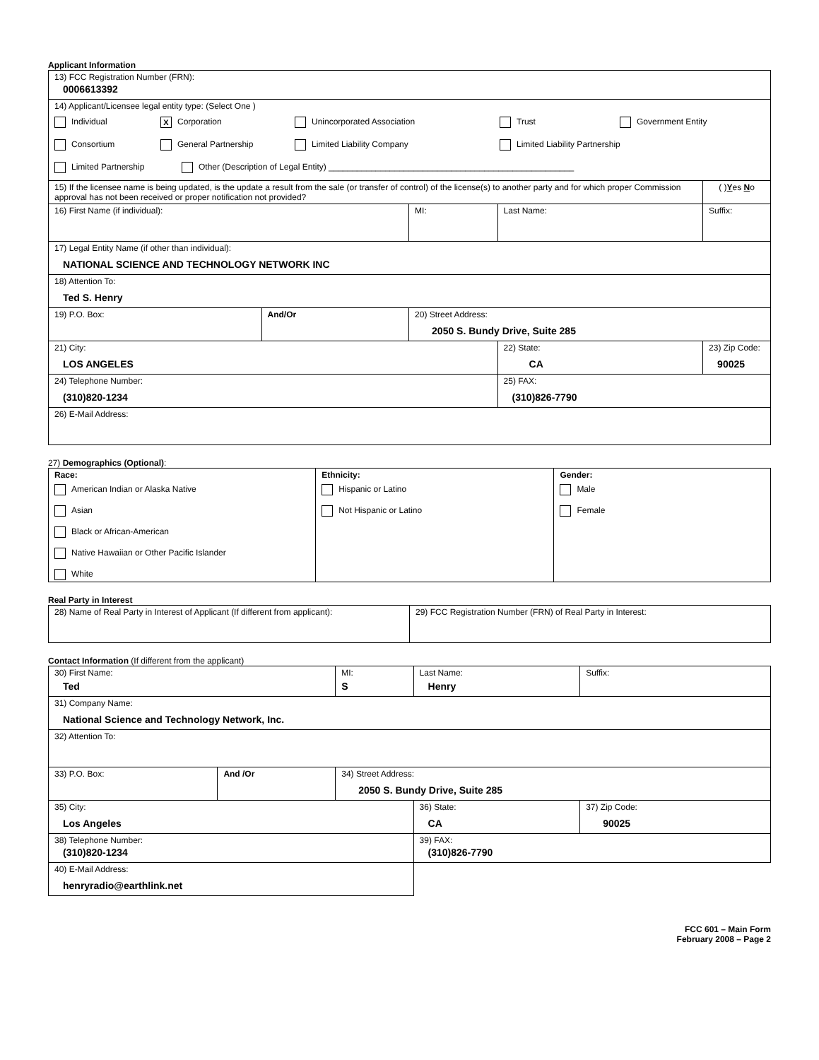Applicant Information
| 13) FCC Registration Number (FRN): 0006613392 | | | | | |
| 14) Applicant/Licensee legal entity type: (Select One ) Individual X Corporation Unincorporated Association Trust Government Entity Consortium General Partnership Limited Liability Company Limited Liability Partnership Limited Partnership Other (Description of Legal Entity) ____________________________________________________ | | | | | |
| 15) If the licensee name is being updated, is the update a result from the sale (or transfer of control) of the license(s) to another party and for which proper Commission approval has not been received or proper notification not provided? | | | | | ( ) Y es N o |
| 16) First Name (if individual): | | MI: | Last Name: | | Suffix: |
| 17) Legal Entity Name (if other than individual): NATIONAL SCIENCE AND TECHNOLOGY NETWORK INC | | | | | |
| 18) Attention To: Ted S. Henry | | | | | |
| 19) P.O. Box: | And/Or | 20) Street Address: 2050 S. Bundy Drive, Suite 285 | | | |
| 21) City: LOS ANGELES | | | 22) State: CA | 23) Zip Code: 90025 | |
| 24) Telephone Number: (310)820-1234 | | | 25) FAX: (310)826-7790 | | |
| 26) E-Mail Address: | | | | | |
27) Demographics (Optional):
| Race: American Indian or Alaska Native Asian Black or African-American Native Hawaiian or Other Pacific Islander White | Ethnicity: Hispanic or Latino Not Hispanic or Latino | Gender: Male Female |
Real Party in Interest
| 28) Name of Real Party in Interest of Applicant (If different from applicant): | 29) FCC Registration Number (FRN) of Real Party in Interest: |
Contact Information (If different from the applicant)
| 30) First Name: Ted | | MI: S | Last Name: Henry | | Suffix: |
| 31) Company Name: National Science and Technology Network, Inc. | | | | | |
| 32) Attention To: | | | | | |
| 33) P.O. Box: | And /Or | 34) Street Address: 2050 S. Bundy Drive, Suite 285 | | | |
| 35) City: Los Angeles | | | 36) State: CA | 37) Zip Code: 90025 | |
| 38) Telephone Number: (310)820-1234 | | | 39) FAX: (310)826-7790 | | |
| 40) E-Mail Address: henryradio@earthlink.net | | | | | |
FCC 601 – Main Form
February 2008 – Page 2